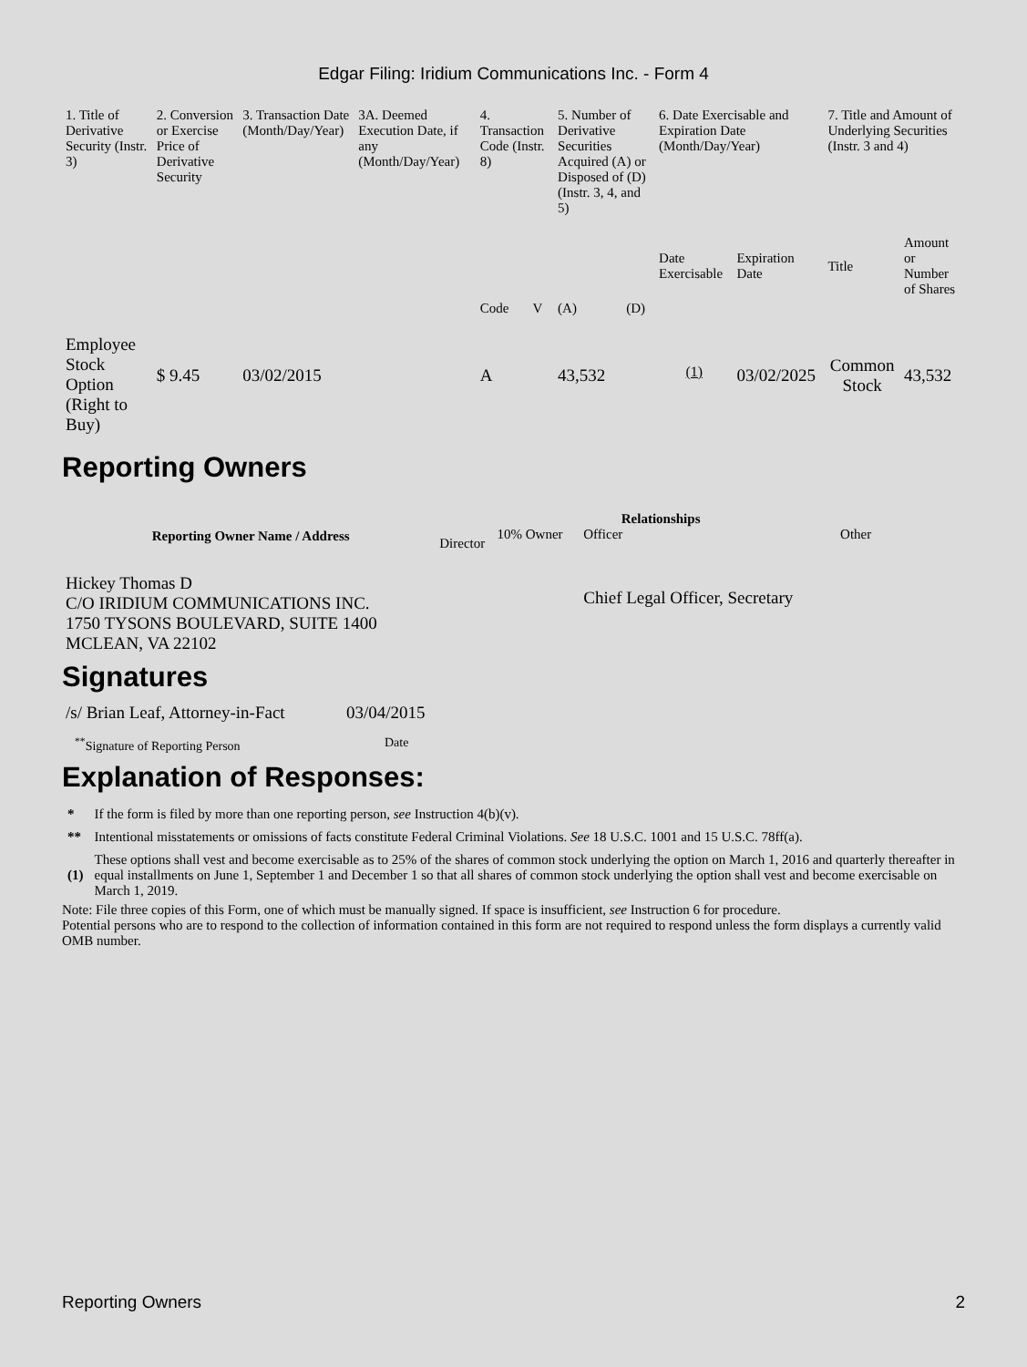Edgar Filing: Iridium Communications Inc. - Form 4
| 1. Title of Derivative Security (Instr. 3) | 2. Conversion or Exercise Price of Derivative Security | 3. Transaction Date (Month/Day/Year) | 3A. Deemed Execution Date, if any (Month/Day/Year) | 4. Transaction Code (Instr. 8) | | 5. Number of Derivative Securities Acquired (A) or Disposed of (D) (Instr. 3, 4, and 5) | | 6. Date Exercisable and Expiration Date (Month/Day/Year) | | 7. Title and Amount of Underlying Securities (Instr. 3 and 4) | |
| --- | --- | --- | --- | --- | --- | --- | --- | --- | --- | --- | --- |
| | | | | Code | V | (A) | (D) | Date Exercisable | Expiration Date | Title | Amount or Number of Shares |
| Employee Stock Option (Right to Buy) | $ 9.45 | 03/02/2015 | | A | | 43,532 | | <sup>(1)</sup> | 03/02/2025 | Common Stock | 43,532 |
Reporting Owners
| Reporting Owner Name / Address | Relationships | | | |
| --- | --- | --- | --- | --- |
| | Director | 10% Owner | Officer | Other |
| Hickey Thomas D C/O IRIDIUM COMMUNICATIONS INC. 1750 TYSONS BOULEVARD, SUITE 1400 MCLEAN, VA 22102 | | | Chief Legal Officer, Secretary | |
Signatures
| /s/ Brian Leaf, Attorney-in-Fact | 03/04/2015 |
| <sup>**</sup> Signature of Reporting Person | Date |
Explanation of Responses:
| * | If the form is filed by more than one reporting person, see Instruction 4(b)(v). |
| ** | Intentional misstatements or omissions of facts constitute Federal Criminal Violations. See 18 U.S.C. 1001 and 15 U.S.C. 78ff(a). |
| (1) | These options shall vest and become exercisable as to 25% of the shares of common stock underlying the option on March 1, 2016 and quarterly thereafter in equal installments on June 1, September 1 and December 1 so that all shares of common stock underlying the option shall vest and become exercisable on March 1, 2019. |
Note: File three copies of this Form, one of which must be manually signed. If space is insufficient, see Instruction 6 for procedure.
Potential persons who are to respond to the collection of information contained in this form are not required to respond unless the form displays a currently valid OMB number.
Reporting Owners 2